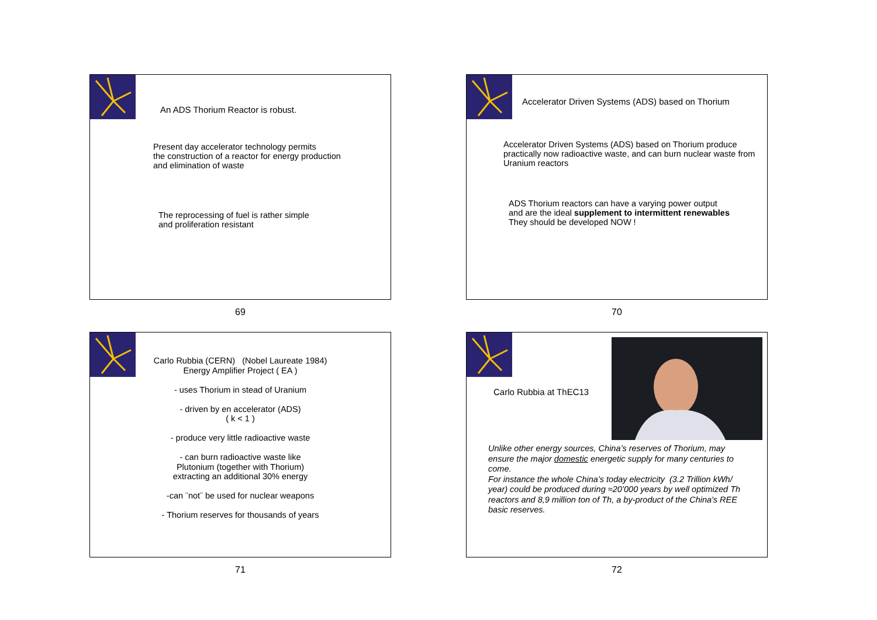An ADS Thorium Reactor is robust.
Present day accelerator technology permits
the construction of a reactor for energy production
and elimination of waste
The reprocessing of fuel is rather simple
and proliferation resistant
69
Accelerator Driven Systems (ADS) based on Thorium
Accelerator Driven Systems (ADS) based on Thorium produce
practically now radioactive waste, and can burn nuclear waste from
Uranium reactors
ADS Thorium reactors can have a varying power output
and are the ideal supplement to intermittent renewables
They should be developed NOW !
70
Carlo Rubbia (CERN) (Nobel Laureate 1984)
Energy Amplifier Project ( EA )
- uses Thorium in stead of Uranium
- driven by en accelerator (ADS)
( k < 1 )
- produce very little radioactive waste
- can burn radioactive waste like
Plutonium (together with Thorium)
extracting an additional 30% energy
-can ¨not¨ be used for nuclear weapons
- Thorium reserves for thousands of years
71
Carlo Rubbia at ThEC13
Unlike other energy sources, China’s reserves of Thorium, may
ensure the major domestic energetic supply for many centuries to
come.
For instance the whole China’s today electricity (3.2 Trillion kWh/
year) could be produced during ≈20’000 years by well optimized Th
reactors and 8,9 million ton of Th, a by-product of the China's REE
basic reserves.
72